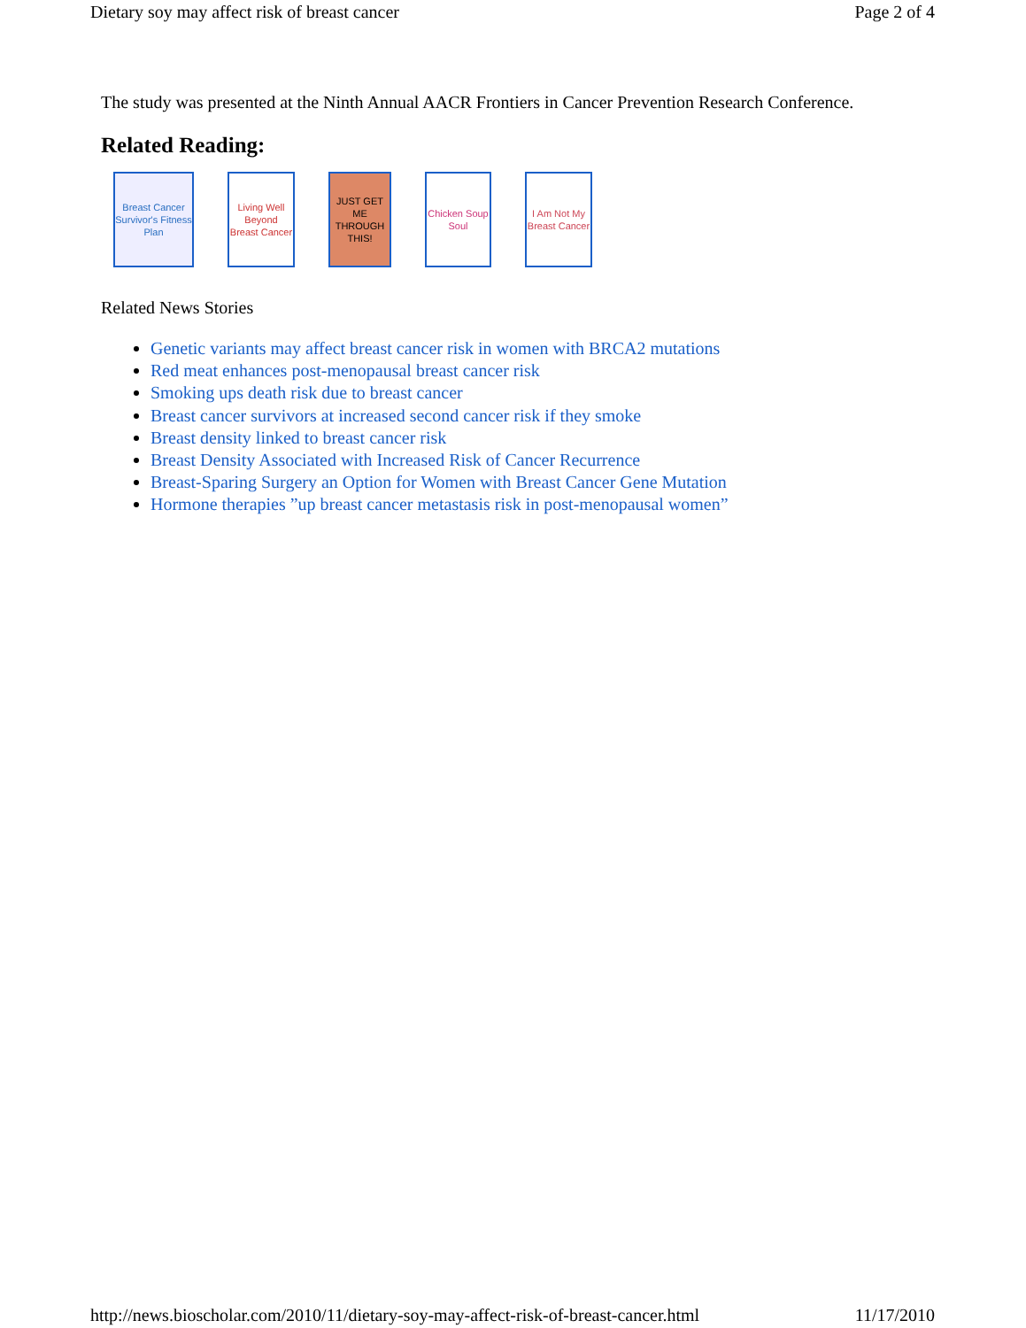Dietary soy may affect risk of breast cancer Page 2 of 4
The study was presented at the Ninth Annual AACR Frontiers in Cancer Prevention Research Conference.
Related Reading:
Breast Cancer Survivor's Fitness Plan
Living Well Beyond Breast Cancer
JUST GET ME THROUGH THIS!
Chicken Soup Soul
I Am Not My Breast Cancer
Related News Stories
Genetic variants may affect breast cancer risk in women with BRCA2 mutations
Red meat enhances post-menopausal breast cancer risk
Smoking ups death risk due to breast cancer
Breast cancer survivors at increased second cancer risk if they smoke
Breast density linked to breast cancer risk
Breast Density Associated with Increased Risk of Cancer Recurrence
Breast-Sparing Surgery an Option for Women with Breast Cancer Gene Mutation
Hormone therapies ”up breast cancer metastasis risk in post-menopausal women”
http://news.bioscholar.com/2010/11/dietary-soy-may-affect-risk-of-breast-cancer.html 11/17/2010